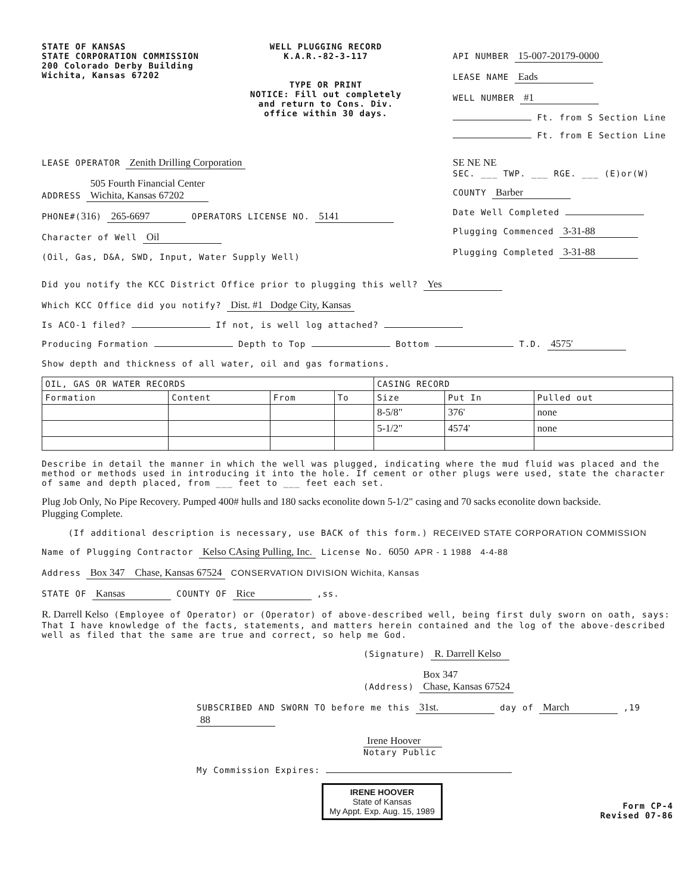STATE OF KANSAS
STATE CORPORATION COMMISSION
200 Colorado Derby Building
Wichita, Kansas 67202
WELL PLUGGING RECORD
K.A.R.-82-3-117
TYPE OR PRINT
NOTICE: Fill out completely
and return to Cons. Div.
office within 30 days.
API NUMBER 15-007-20179-0000
LEASE NAME Eads
WELL NUMBER #1
Ft. from S Section Line
Ft. from E Section Line
LEASE OPERATOR Zenith Drilling Corporation
ADDRESS 505 Fourth Financial Center
Wichita, Kansas 67202
PHONE#(316) 265-6697 OPERATORS LICENSE NO. 5141
Character of Well Oil
(Oil, Gas, D&A, SWD, Input, Water Supply Well)
SE NE NE
SEC. ___ TWP. ___ RGE. ___ (E)or(W)
COUNTY Barber
Date Well Completed
Plugging Commenced 3-31-88
Plugging Completed 3-31-88
Did you notify the KCC District Office prior to plugging this well? Yes
Which KCC Office did you notify? Dist. #1 Dodge City, Kansas
Is ACO-1 filed? If not, is well log attached?
Producing Formation Depth to Top Bottom T.D. 4575'
Show depth and thickness of all water, oil and gas formations.
| OIL, GAS OR WATER RECORDS | | | | CASING RECORD | | |
| --- | --- | --- | --- | --- | --- | --- |
| Formation | Content | From | To | Size | Put In | Pulled out |
| | | | | 8-5/8" | 376' | none |
| | | | | 5-1/2" | 4574' | none |
Describe in detail the manner in which the well was plugged, indicating where the mud fluid was placed and the method or methods used in introducing it into the hole. If cement or other plugs were used, state the character of same and depth placed, from ___ feet to ___ feet each set.
Plug Job Only, No Pipe Recovery. Pumped 400# hulls and 180 sacks econolite down 5-1/2" casing and 70 sacks econolite down backside.
Plugging Complete.
(If additional description is necessary, use BACK of this form.) RECEIVED STATE CORPORATION COMMISSION
Name of Plugging Contractor Kelso CAsing Pulling, Inc. License No. 6050 APR - 1 1988 4-4-88
Address Box 347 Chase, Kansas 67524 CONSERVATION DIVISION Wichita, Kansas
STATE OF Kansas COUNTY OF Rice ,ss.
R. Darrell Kelso (Employee of Operator) or (Operator) of above-described well, being first duly sworn on oath, says: That I have knowledge of the facts, statements, and matters herein contained and the log of the above-described well as filed that the same are true and correct, so help me God.
(Signature) R. Darrell Kelso
(Address) Box 347
Chase, Kansas 67524
SUBSCRIBED AND SWORN TO before me this 31st. day of March ,19 88
Irene Hoover
Notary Public
My Commission Expires:
IRENE HOOVER
State of Kansas
My Appt. Exp. Aug. 15, 1989
Form CP-4
Revised 07-86